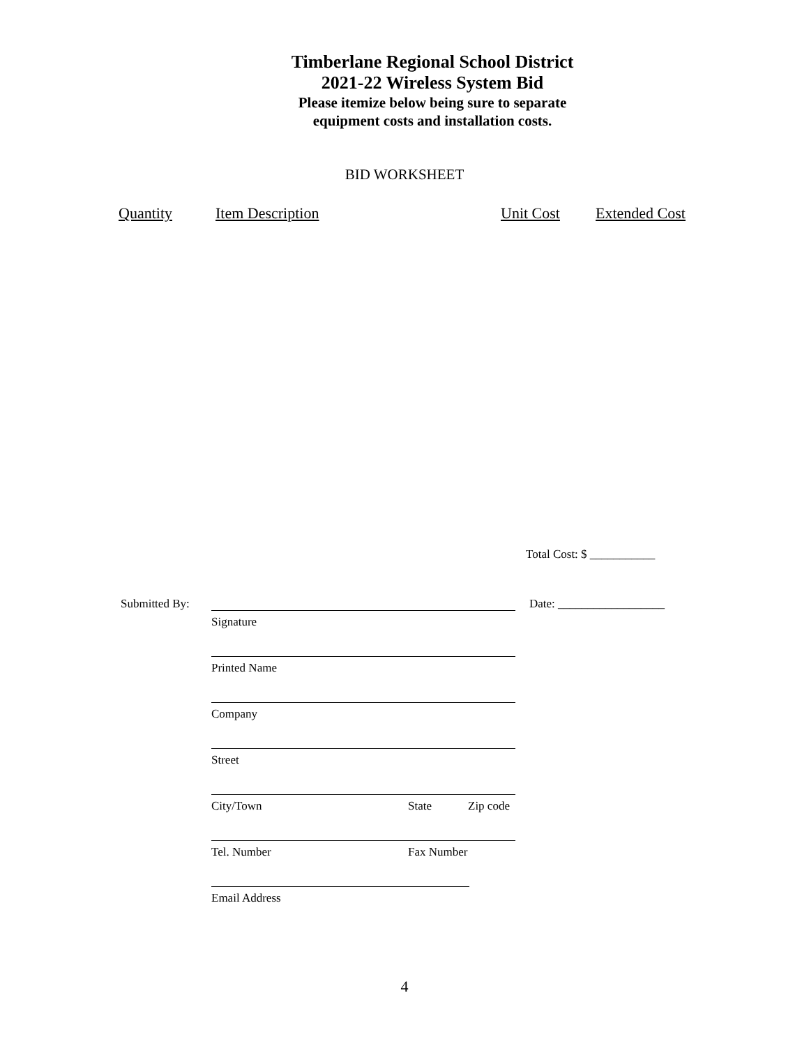Timberlane Regional School District
2021-22 Wireless System Bid
Please itemize below being sure to separate
equipment costs and installation costs.
BID WORKSHEET
Quantity Item Description Unit Cost Extended Cost
Total Cost: $ ___________
Submitted By: Date: __________________
Signature
Printed Name
Company
Street
City/Town State Zip code
Tel. Number Fax Number
Email Address
4